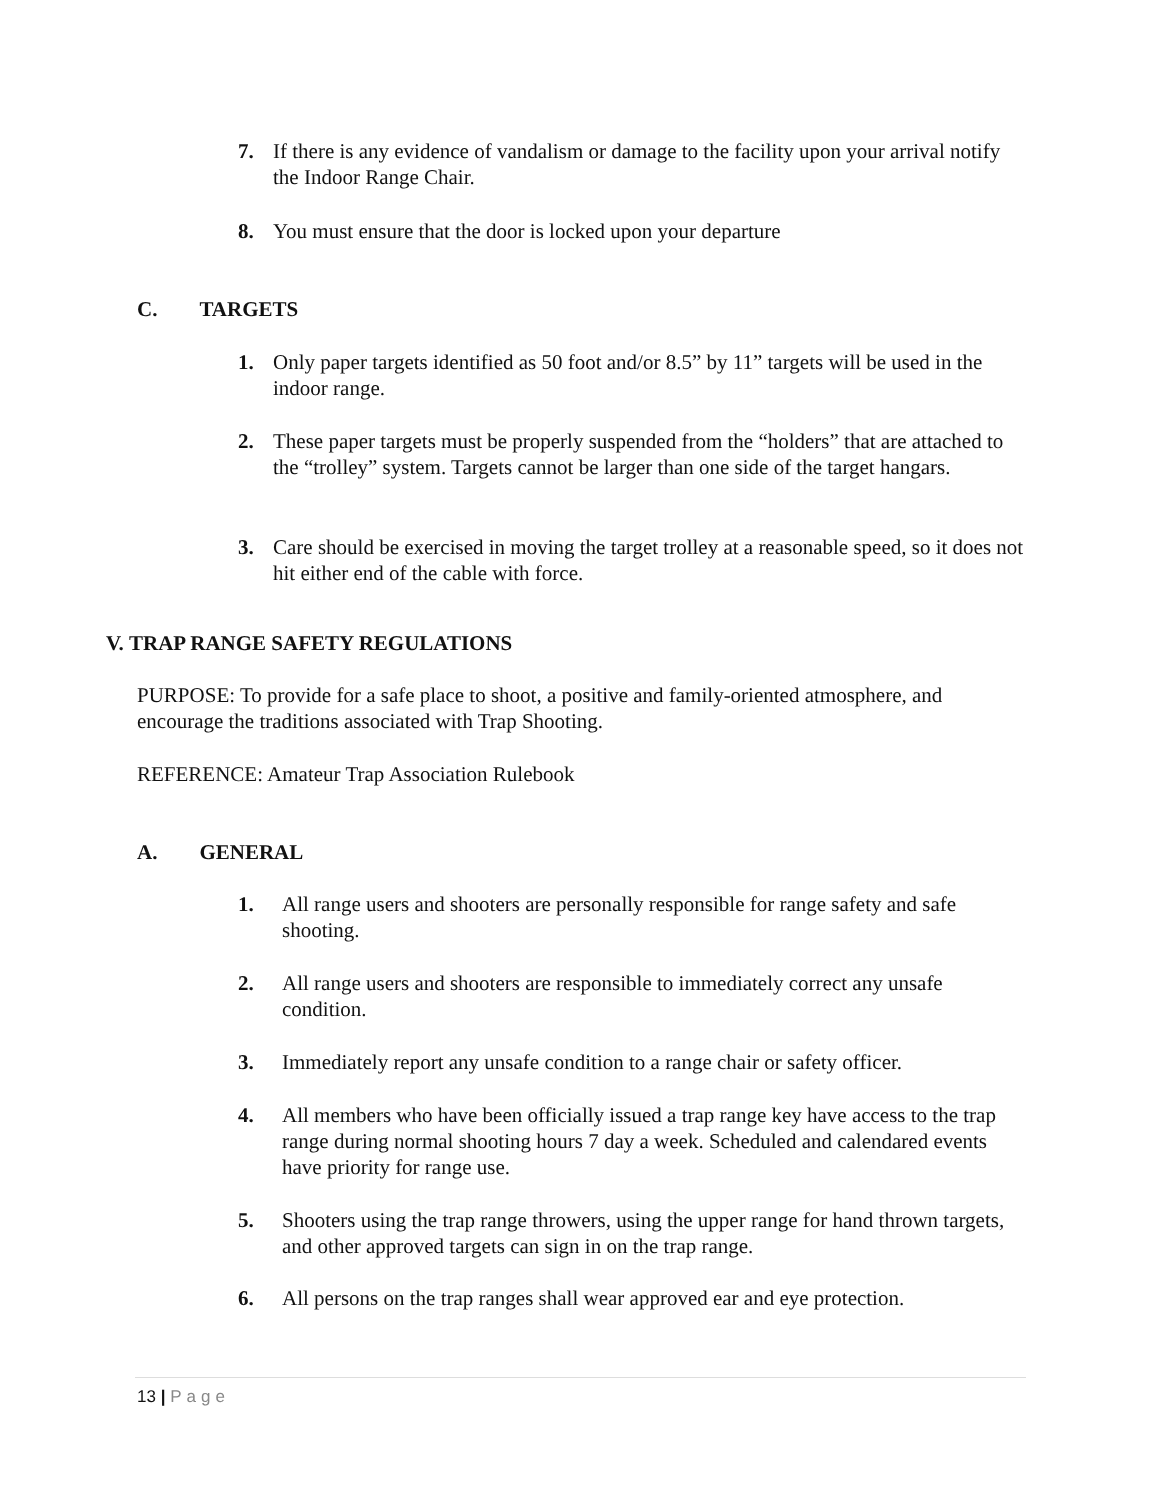7. If there is any evidence of vandalism or damage to the facility upon your arrival notify the Indoor Range Chair.
8. You must ensure that the door is locked upon your departure
C. TARGETS
1. Only paper targets identified as 50 foot and/or 8.5” by 11” targets will be used in the indoor range.
2. These paper targets must be properly suspended from the “holders” that are attached to the “trolley” system. Targets cannot be larger than one side of the target hangars.
3. Care should be exercised in moving the target trolley at a reasonable speed, so it does not hit either end of the cable with force.
V. TRAP RANGE SAFETY REGULATIONS
PURPOSE: To provide for a safe place to shoot, a positive and family-oriented atmosphere, and encourage the traditions associated with Trap Shooting.
REFERENCE: Amateur Trap Association Rulebook
A. GENERAL
1. All range users and shooters are personally responsible for range safety and safe shooting.
2. All range users and shooters are responsible to immediately correct any unsafe condition.
3. Immediately report any unsafe condition to a range chair or safety officer.
4. All members who have been officially issued a trap range key have access to the trap range during normal shooting hours 7 day a week. Scheduled and calendared events have priority for range use.
5. Shooters using the trap range throwers, using the upper range for hand thrown targets, and other approved targets can sign in on the trap range.
6. All persons on the trap ranges shall wear approved ear and eye protection.
13 | Page